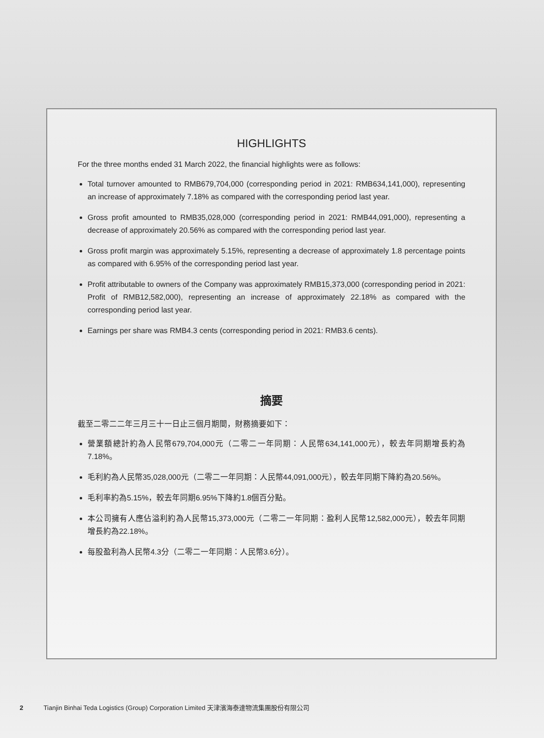HIGHLIGHTS
For the three months ended 31 March 2022, the financial highlights were as follows:
Total turnover amounted to RMB679,704,000 (corresponding period in 2021: RMB634,141,000), representing an increase of approximately 7.18% as compared with the corresponding period last year.
Gross profit amounted to RMB35,028,000 (corresponding period in 2021: RMB44,091,000), representing a decrease of approximately 20.56% as compared with the corresponding period last year.
Gross profit margin was approximately 5.15%, representing a decrease of approximately 1.8 percentage points as compared with 6.95% of the corresponding period last year.
Profit attributable to owners of the Company was approximately RMB15,373,000 (corresponding period in 2021: Profit of RMB12,582,000), representing an increase of approximately 22.18% as compared with the corresponding period last year.
Earnings per share was RMB4.3 cents (corresponding period in 2021: RMB3.6 cents).
摘要
截至二零二二年三月三十一日止三個月期間，財務摘要如下：
營業額總計約為人民幣679,704,000元（二零二一年同期：人民幣634,141,000元），較去年同期增長約為7.18%。
毛利約為人民幣35,028,000元（二零二一年同期：人民幣44,091,000元），較去年同期下降約為20.56%。
毛利率約為5.15%，較去年同期6.95%下降約1.8個百分點。
本公司擁有人應佔溢利約為人民幣15,373,000元（二零二一年同期：盈利人民幣12,582,000元），較去年同期增長約為22.18%。
每股盈利為人民幣4.3分（二零二一年同期：人民幣3.6分）。
2 Tianjin Binhai Teda Logistics (Group) Corporation Limited 天津濱海泰達物流集團股份有限公司